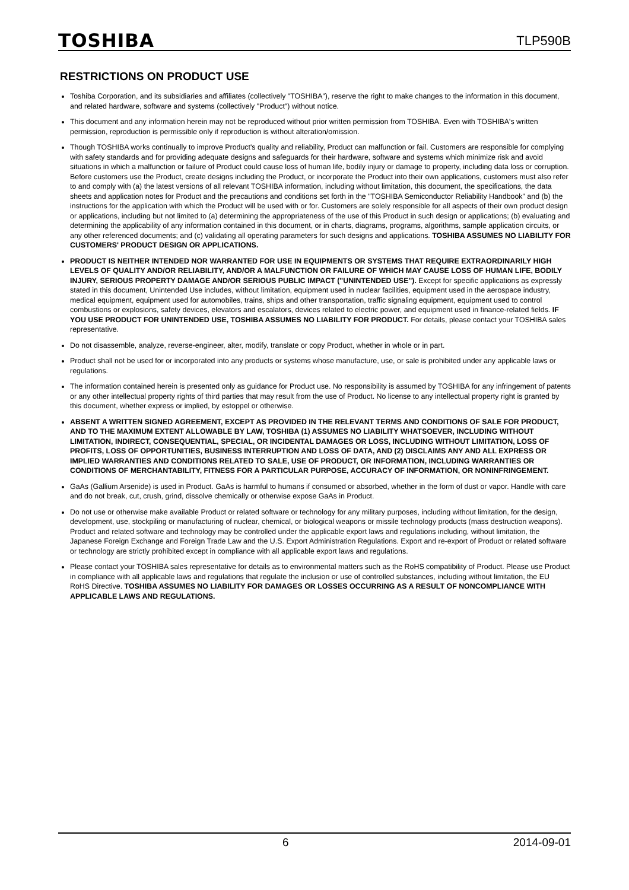TOSHIBA TLP590B
RESTRICTIONS ON PRODUCT USE
Toshiba Corporation, and its subsidiaries and affiliates (collectively "TOSHIBA"), reserve the right to make changes to the information in this document, and related hardware, software and systems (collectively "Product") without notice.
This document and any information herein may not be reproduced without prior written permission from TOSHIBA. Even with TOSHIBA's written permission, reproduction is permissible only if reproduction is without alteration/omission.
Though TOSHIBA works continually to improve Product's quality and reliability, Product can malfunction or fail. Customers are responsible for complying with safety standards and for providing adequate designs and safeguards for their hardware, software and systems which minimize risk and avoid situations in which a malfunction or failure of Product could cause loss of human life, bodily injury or damage to property, including data loss or corruption. Before customers use the Product, create designs including the Product, or incorporate the Product into their own applications, customers must also refer to and comply with (a) the latest versions of all relevant TOSHIBA information, including without limitation, this document, the specifications, the data sheets and application notes for Product and the precautions and conditions set forth in the "TOSHIBA Semiconductor Reliability Handbook" and (b) the instructions for the application with which the Product will be used with or for. Customers are solely responsible for all aspects of their own product design or applications, including but not limited to (a) determining the appropriateness of the use of this Product in such design or applications; (b) evaluating and determining the applicability of any information contained in this document, or in charts, diagrams, programs, algorithms, sample application circuits, or any other referenced documents; and (c) validating all operating parameters for such designs and applications. TOSHIBA ASSUMES NO LIABILITY FOR CUSTOMERS' PRODUCT DESIGN OR APPLICATIONS.
PRODUCT IS NEITHER INTENDED NOR WARRANTED FOR USE IN EQUIPMENTS OR SYSTEMS THAT REQUIRE EXTRAORDINARILY HIGH LEVELS OF QUALITY AND/OR RELIABILITY, AND/OR A MALFUNCTION OR FAILURE OF WHICH MAY CAUSE LOSS OF HUMAN LIFE, BODILY INJURY, SERIOUS PROPERTY DAMAGE AND/OR SERIOUS PUBLIC IMPACT ("UNINTENDED USE"). Except for specific applications as expressly stated in this document, Unintended Use includes, without limitation, equipment used in nuclear facilities, equipment used in the aerospace industry, medical equipment, equipment used for automobiles, trains, ships and other transportation, traffic signaling equipment, equipment used to control combustions or explosions, safety devices, elevators and escalators, devices related to electric power, and equipment used in finance-related fields. IF YOU USE PRODUCT FOR UNINTENDED USE, TOSHIBA ASSUMES NO LIABILITY FOR PRODUCT. For details, please contact your TOSHIBA sales representative.
Do not disassemble, analyze, reverse-engineer, alter, modify, translate or copy Product, whether in whole or in part.
Product shall not be used for or incorporated into any products or systems whose manufacture, use, or sale is prohibited under any applicable laws or regulations.
The information contained herein is presented only as guidance for Product use. No responsibility is assumed by TOSHIBA for any infringement of patents or any other intellectual property rights of third parties that may result from the use of Product. No license to any intellectual property right is granted by this document, whether express or implied, by estoppel or otherwise.
ABSENT A WRITTEN SIGNED AGREEMENT, EXCEPT AS PROVIDED IN THE RELEVANT TERMS AND CONDITIONS OF SALE FOR PRODUCT, AND TO THE MAXIMUM EXTENT ALLOWABLE BY LAW, TOSHIBA (1) ASSUMES NO LIABILITY WHATSOEVER, INCLUDING WITHOUT LIMITATION, INDIRECT, CONSEQUENTIAL, SPECIAL, OR INCIDENTAL DAMAGES OR LOSS, INCLUDING WITHOUT LIMITATION, LOSS OF PROFITS, LOSS OF OPPORTUNITIES, BUSINESS INTERRUPTION AND LOSS OF DATA, AND (2) DISCLAIMS ANY AND ALL EXPRESS OR IMPLIED WARRANTIES AND CONDITIONS RELATED TO SALE, USE OF PRODUCT, OR INFORMATION, INCLUDING WARRANTIES OR CONDITIONS OF MERCHANTABILITY, FITNESS FOR A PARTICULAR PURPOSE, ACCURACY OF INFORMATION, OR NONINFRINGEMENT.
GaAs (Gallium Arsenide) is used in Product. GaAs is harmful to humans if consumed or absorbed, whether in the form of dust or vapor. Handle with care and do not break, cut, crush, grind, dissolve chemically or otherwise expose GaAs in Product.
Do not use or otherwise make available Product or related software or technology for any military purposes, including without limitation, for the design, development, use, stockpiling or manufacturing of nuclear, chemical, or biological weapons or missile technology products (mass destruction weapons). Product and related software and technology may be controlled under the applicable export laws and regulations including, without limitation, the Japanese Foreign Exchange and Foreign Trade Law and the U.S. Export Administration Regulations. Export and re-export of Product or related software or technology are strictly prohibited except in compliance with all applicable export laws and regulations.
Please contact your TOSHIBA sales representative for details as to environmental matters such as the RoHS compatibility of Product. Please use Product in compliance with all applicable laws and regulations that regulate the inclusion or use of controlled substances, including without limitation, the EU RoHS Directive. TOSHIBA ASSUMES NO LIABILITY FOR DAMAGES OR LOSSES OCCURRING AS A RESULT OF NONCOMPLIANCE WITH APPLICABLE LAWS AND REGULATIONS.
6 2014-09-01